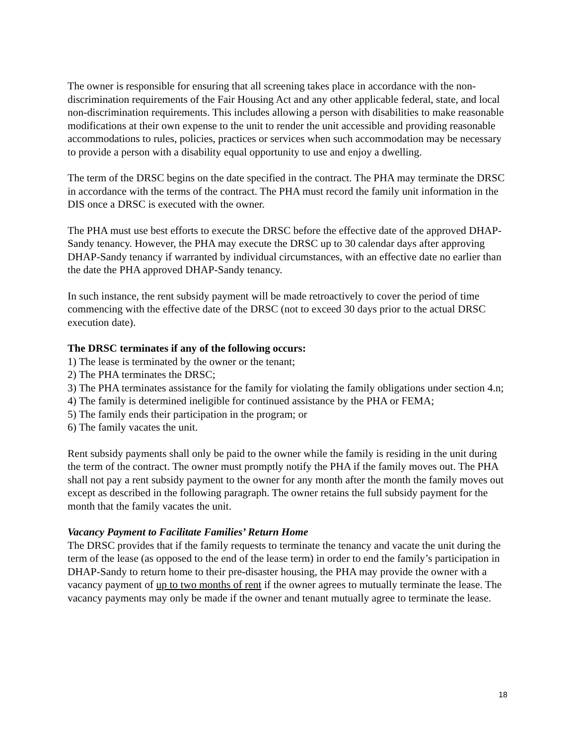The owner is responsible for ensuring that all screening takes place in accordance with the non-discrimination requirements of the Fair Housing Act and any other applicable federal, state, and local non-discrimination requirements. This includes allowing a person with disabilities to make reasonable modifications at their own expense to the unit to render the unit accessible and providing reasonable accommodations to rules, policies, practices or services when such accommodation may be necessary to provide a person with a disability equal opportunity to use and enjoy a dwelling.
The term of the DRSC begins on the date specified in the contract. The PHA may terminate the DRSC in accordance with the terms of the contract. The PHA must record the family unit information in the DIS once a DRSC is executed with the owner.
The PHA must use best efforts to execute the DRSC before the effective date of the approved DHAP-Sandy tenancy. However, the PHA may execute the DRSC up to 30 calendar days after approving DHAP-Sandy tenancy if warranted by individual circumstances, with an effective date no earlier than the date the PHA approved DHAP-Sandy tenancy.
In such instance, the rent subsidy payment will be made retroactively to cover the period of time commencing with the effective date of the DRSC (not to exceed 30 days prior to the actual DRSC execution date).
The DRSC terminates if any of the following occurs:
1) The lease is terminated by the owner or the tenant;
2) The PHA terminates the DRSC;
3) The PHA terminates assistance for the family for violating the family obligations under section 4.n;
4) The family is determined ineligible for continued assistance by the PHA or FEMA;
5) The family ends their participation in the program; or
6) The family vacates the unit.
Rent subsidy payments shall only be paid to the owner while the family is residing in the unit during the term of the contract. The owner must promptly notify the PHA if the family moves out. The PHA shall not pay a rent subsidy payment to the owner for any month after the month the family moves out except as described in the following paragraph. The owner retains the full subsidy payment for the month that the family vacates the unit.
Vacancy Payment to Facilitate Families’ Return Home
The DRSC provides that if the family requests to terminate the tenancy and vacate the unit during the term of the lease (as opposed to the end of the lease term) in order to end the family’s participation in DHAP-Sandy to return home to their pre-disaster housing, the PHA may provide the owner with a vacancy payment of up to two months of rent if the owner agrees to mutually terminate the lease. The vacancy payments may only be made if the owner and tenant mutually agree to terminate the lease.
18